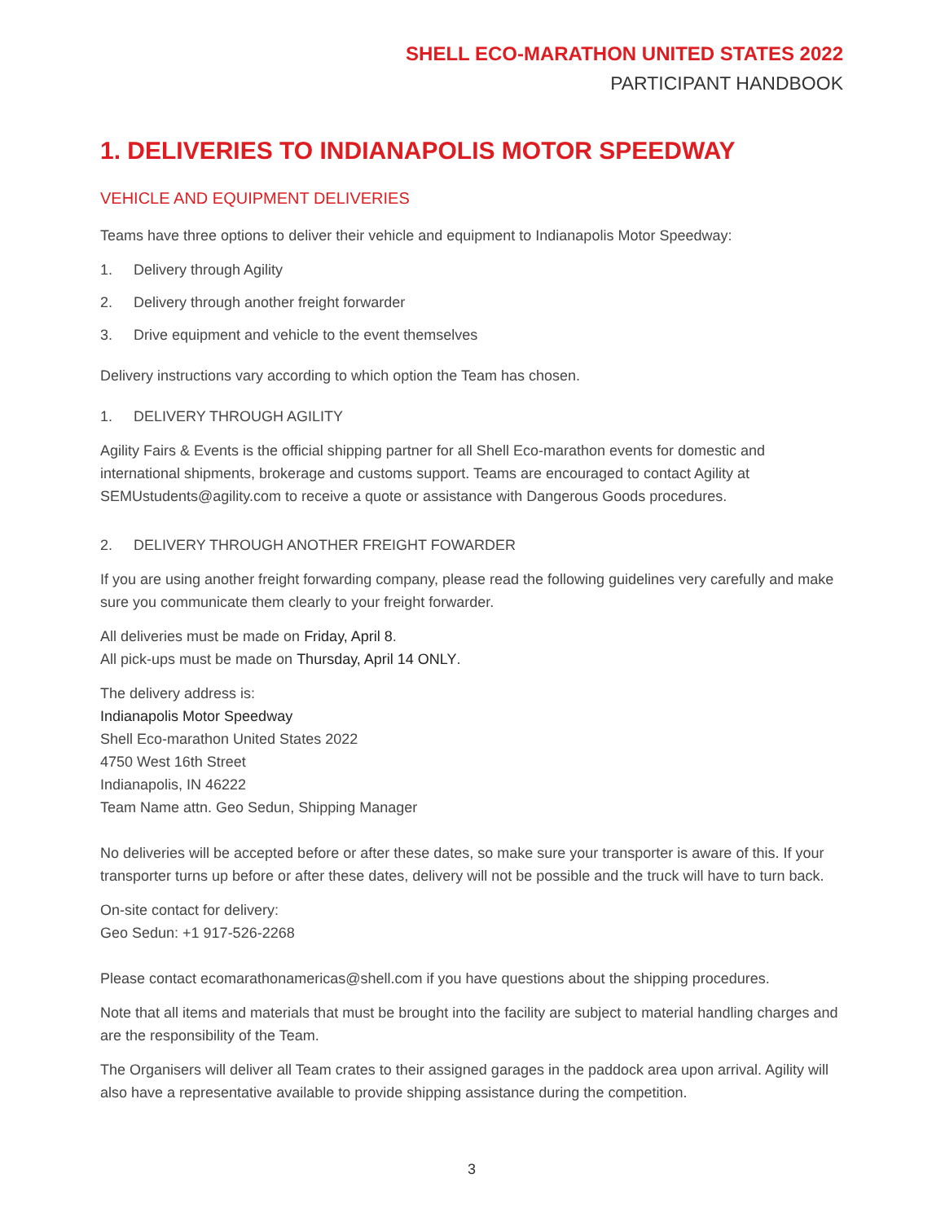SHELL ECO-MARATHON UNITED STATES 2022
PARTICIPANT HANDBOOK
1. DELIVERIES TO INDIANAPOLIS MOTOR SPEEDWAY
VEHICLE AND EQUIPMENT DELIVERIES
Teams have three options to deliver their vehicle and equipment to Indianapolis Motor Speedway:
1. Delivery through Agility
2. Delivery through another freight forwarder
3. Drive equipment and vehicle to the event themselves
Delivery instructions vary according to which option the Team has chosen.
1. DELIVERY THROUGH AGILITY
Agility Fairs & Events is the official shipping partner for all Shell Eco-marathon events for domestic and international shipments, brokerage and customs support. Teams are encouraged to contact Agility at SEMUstudents@agility.com to receive a quote or assistance with Dangerous Goods procedures.
2. DELIVERY THROUGH ANOTHER FREIGHT FOWARDER
If you are using another freight forwarding company, please read the following guidelines very carefully and make sure you communicate them clearly to your freight forwarder.
All deliveries must be made on Friday, April 8.
All pick-ups must be made on Thursday, April 14 ONLY.
The delivery address is:
Indianapolis Motor Speedway
Shell Eco-marathon United States 2022
4750 West 16th Street
Indianapolis, IN 46222
Team Name attn. Geo Sedun, Shipping Manager
No deliveries will be accepted before or after these dates, so make sure your transporter is aware of this. If your transporter turns up before or after these dates, delivery will not be possible and the truck will have to turn back.
On-site contact for delivery:
Geo Sedun: +1 917-526-2268
Please contact ecomarathonamericas@shell.com if you have questions about the shipping procedures.
Note that all items and materials that must be brought into the facility are subject to material handling charges and are the responsibility of the Team.
The Organisers will deliver all Team crates to their assigned garages in the paddock area upon arrival. Agility will also have a representative available to provide shipping assistance during the competition.
3